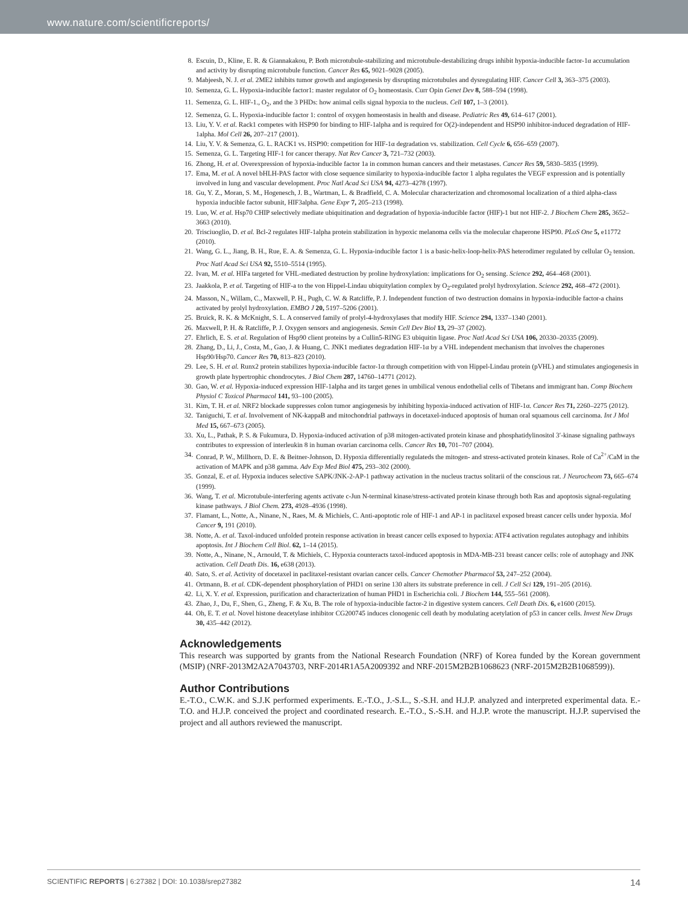www.nature.com/scientificreports/
8. Escuin, D., Kline, E. R. & Giannakakou, P. Both microtubule-stabilizing and microtubule-destabilizing drugs inhibit hypoxia-inducible factor-1α accumulation and activity by disrupting microtubule function. Cancer Res 65, 9021–9028 (2005).
9. Mabjeesh, N. J. et al. 2ME2 inhibits tumor growth and angiogenesis by disrupting microtubules and dysregulating HIF. Cancer Cell 3, 363–375 (2003).
10. Semenza, G. L. Hypoxia-inducible factor1: master regulator of O<sub>2</sub> homeostasis. Curr Opin Genet Dev 8, 588–594 (1998).
11. Semenza, G. L. HIF-1., O<sub>2</sub>, and the 3 PHDs: how animal cells signal hypoxia to the nucleus. Cell 107, 1–3 (2001).
12. Semenza, G. L. Hypoxia-inducible factor 1: control of oxygen homeostasis in health and disease. Pediatric Res 49, 614–617 (2001).
13. Liu, Y. V. et al. Rack1 competes with HSP90 for binding to HIF-1alpha and is required for O(2)-independent and HSP90 inhibitor-induced degradation of HIF-1alpha. Mol Cell 26, 207–217 (2001).
14. Liu, Y. V. & Semenza, G. L. RACK1 vs. HSP90: competition for HIF-1α degradation vs. stabilization. Cell Cycle 6, 656–659 (2007).
15. Semenza, G. L. Targeting HIF-1 for cancer therapy. Nat Rev Cancer 3, 721–732 (2003).
16. Zhong, H. et al. Overexpression of hypoxia-inducible factor 1a in common human cancers and their metastases. Cancer Res 59, 5830–5835 (1999).
17. Ema, M. et al. A novel bHLH-PAS factor with close sequence similarity to hypoxia-inducible factor 1 alpha regulates the VEGF expression and is potentially involved in lung and vascular development. Proc Natl Acad Sci USA 94, 4273–4278 (1997).
18. Gu, Y. Z., Moran, S. M., Hogenesch, J. B., Wartman, L. & Bradfield, C. A. Molecular characterization and chromosomal localization of a third alpha-class hypoxia inducible factor subunit, HIF3alpha. Gene Expr 7, 205–213 (1998).
19. Luo, W. et al. Hsp70 CHIP selectively mediate ubiquitination and degradation of hypoxia-inducible factor (HIF)-1 but not HIF-2. J Biochem Chem 285, 3652–3663 (2010).
20. Trisciuoglio, D. et al. Bcl-2 regulates HIF-1alpha protein stabilization in hypoxic melanoma cells via the molecular chaperone HSP90. PLoS One 5, e11772 (2010).
21. Wang, G. L., Jiang, B. H., Rue, E. A. & Semenza, G. L. Hypoxia-inducible factor 1 is a basic-helix-loop-helix-PAS heterodimer regulated by cellular O<sub>2</sub> tension. Proc Natl Acad Sci USA 92, 5510–5514 (1995).
22. Ivan, M. et al. HIFa targeted for VHL-mediated destruction by proline hydroxylation: implications for O<sub>2</sub> sensing. Science 292, 464–468 (2001).
23. Jaakkola, P. et al. Targeting of HIF-a to the von Hippel-Lindau ubiquitylation complex by O<sub>2</sub>-regulated prolyl hydroxylation. Science 292, 468–472 (2001).
24. Masson, N., Willam, C., Maxwell, P. H., Pugh, C. W. & Ratcliffe, P. J. Independent function of two destruction domains in hypoxia-inducible factor-a chains activated by prolyl hydroxylation. EMBO J 20, 5197–5206 (2001).
25. Bruick, R. K. & McKnight, S. L. A conserved family of prolyl-4-hydroxylases that modify HIF. Science 294, 1337–1340 (2001).
26. Maxwell, P. H. & Ratcliffe, P. J. Oxygen sensors and angiogenesis. Semin Cell Dev Biol 13, 29–37 (2002).
27. Ehrlich, E. S. et al. Regulation of Hsp90 client proteins by a Cullin5-RING E3 ubiquitin ligase. Proc Natl Acad Sci USA 106, 20330–20335 (2009).
28. Zhang, D., Li, J., Costa, M., Gao, J. & Huang, C. JNK1 mediates degradation HIF-1α by a VHL independent mechanism that involves the chaperones Hsp90/Hsp70. Cancer Res 70, 813–823 (2010).
29. Lee, S. H. et al. Runx2 protein stabilizes hypoxia-inducible factor-1α through competition with von Hippel-Lindau protein (pVHL) and stimulates angiogenesis in growth plate hypertrophic chondrocytes. J Biol Chem 287, 14760–14771 (2012).
30. Gao, W. et al. Hypoxia-induced expression HIF-1alpha and its target genes in umbilical venous endothelial cells of Tibetans and immigrant han. Comp Biochem Physiol C Toxicol Pharmacol 141, 93–100 (2005).
31. Kim, T. H. et al. NRF2 blockade suppresses colon tumor angiogenesis by inhibiting hypoxia-induced activation of HIF-1α. Cancer Res 71, 2260–2275 (2012).
32. Taniguchi, T. et al. Involvement of NK-kappaB and mitochondrial pathways in docetaxel-induced apoptosis of human oral squamous cell carcinoma. Int J Mol Med 15, 667–673 (2005).
33. Xu, L., Pathak, P. S. & Fukumura, D. Hypoxia-induced activation of p38 mitogen-activated protein kinase and phosphatidylinositol 3′-kinase signaling pathways contributes to expression of interleukin 8 in human ovarian carcinoma cells. Cancer Res 10, 701–707 (2004).
34. Conrad, P. W., Millhorn, D. E. & Beitner-Johnson, D. Hypoxia differentially regulateds the mitogen- and stress-activated protein kinases. Role of Ca<sup>2+</sup>/CaM in the activation of MAPK and p38 gamma. Adv Exp Med Biol 475, 293–302 (2000).
35. Gonzal, E. et al. Hypoxia induces selective SAPK/JNK-2-AP-1 pathway activation in the nucleus tractus solitarii of the conscious rat. J Neurocheom 73, 665–674 (1999).
36. Wang, T. et al. Microtubule-interfering agents activate c-Jun N-terminal kinase/stress-activated protein kinase through both Ras and apoptosis signal-regulating kinase pathways. J Biol Chem. 273, 4928–4936 (1998).
37. Flamant, L., Notte, A., Ninane, N., Raes, M. & Michiels, C. Anti-apoptotic role of HIF-1 and AP-1 in paclitaxel exposed breast cancer cells under hypoxia. Mol Cancer 9, 191 (2010).
38. Notte, A. et al. Taxol-induced unfolded protein response activation in breast cancer cells exposed to hypoxia: ATF4 activation regulates autophagy and inhibits apoptosis. Int J Biochem Cell Biol. 62, 1–14 (2015).
39. Notte, A., Ninane, N., Arnould, T. & Michiels, C. Hypoxia counteracts taxol-induced apoptosis in MDA-MB-231 breast cancer cells: role of autophagy and JNK activation. Cell Death Dis. 16, e638 (2013).
40. Sato, S. et al. Activity of docetaxel in paclitaxel-resistant ovarian cancer cells. Cancer Chemother Pharmacol 53, 247–252 (2004).
41. Ortmann, B. et al. CDK-dependent phosphorylation of PHD1 on serine 130 alters its substrate preference in cell. J Cell Sci 129, 191–205 (2016).
42. Li, X. Y. et al. Expression, purification and characterization of human PHD1 in Escherichia coli. J Biochem 144, 555–561 (2008).
43. Zhao, J., Du, F., Shen, G., Zheng, F. & Xu, B. The role of hypoxia-inducible factor-2 in digestive system cancers. Cell Death Dis. 6, e1600 (2015).
44. Oh, E. T. et al. Novel histone deacetylase inhibitor CG200745 induces clonogenic cell death by modulating acetylation of p53 in cancer cells. Invest New Drugs 30, 435–442 (2012).
Acknowledgements
This research was supported by grants from the National Research Foundation (NRF) of Korea funded by the Korean government (MSIP) (NRF-2013M2A2A7043703, NRF-2014R1A5A2009392 and NRF-2015M2B2B1068623 (NRF-2015M2B2B1068599)).
Author Contributions
E.-T.O., C.W.K. and S.J.K performed experiments. E.-T.O., J.-S.L., S.-S.H. and H.J.P. analyzed and interpreted experimental data. E.-T.O. and H.J.P. conceived the project and coordinated research. E.-T.O., S.-S.H. and H.J.P. wrote the manuscript. H.J.P. supervised the project and all authors reviewed the manuscript.
SCIENTIFIC REPORTS | 6:27382 | DOI: 10.1038/srep27382 14